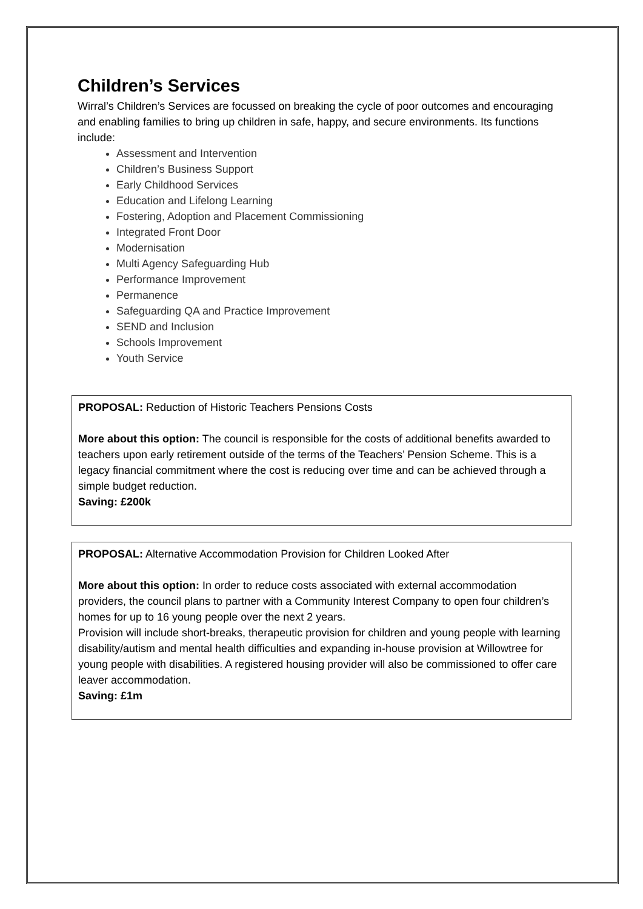Children’s Services
Wirral’s Children’s Services are focussed on breaking the cycle of poor outcomes and encouraging and enabling families to bring up children in safe, happy, and secure environments. Its functions include:
Assessment and Intervention
Children’s Business Support
Early Childhood Services
Education and Lifelong Learning
Fostering, Adoption and Placement Commissioning
Integrated Front Door
Modernisation
Multi Agency Safeguarding Hub
Performance Improvement
Permanence
Safeguarding QA and Practice Improvement
SEND and Inclusion
Schools Improvement
Youth Service
PROPOSAL: Reduction of Historic Teachers Pensions Costs
More about this option: The council is responsible for the costs of additional benefits awarded to teachers upon early retirement outside of the terms of the Teachers’ Pension Scheme. This is a legacy financial commitment where the cost is reducing over time and can be achieved through a simple budget reduction.
Saving: £200k
PROPOSAL: Alternative Accommodation Provision for Children Looked After
More about this option: In order to reduce costs associated with external accommodation providers, the council plans to partner with a Community Interest Company to open four children’s homes for up to 16 young people over the next 2 years.
Provision will include short-breaks, therapeutic provision for children and young people with learning disability/autism and mental health difficulties and expanding in-house provision at Willowtree for young people with disabilities. A registered housing provider will also be commissioned to offer care leaver accommodation.
Saving: £1m